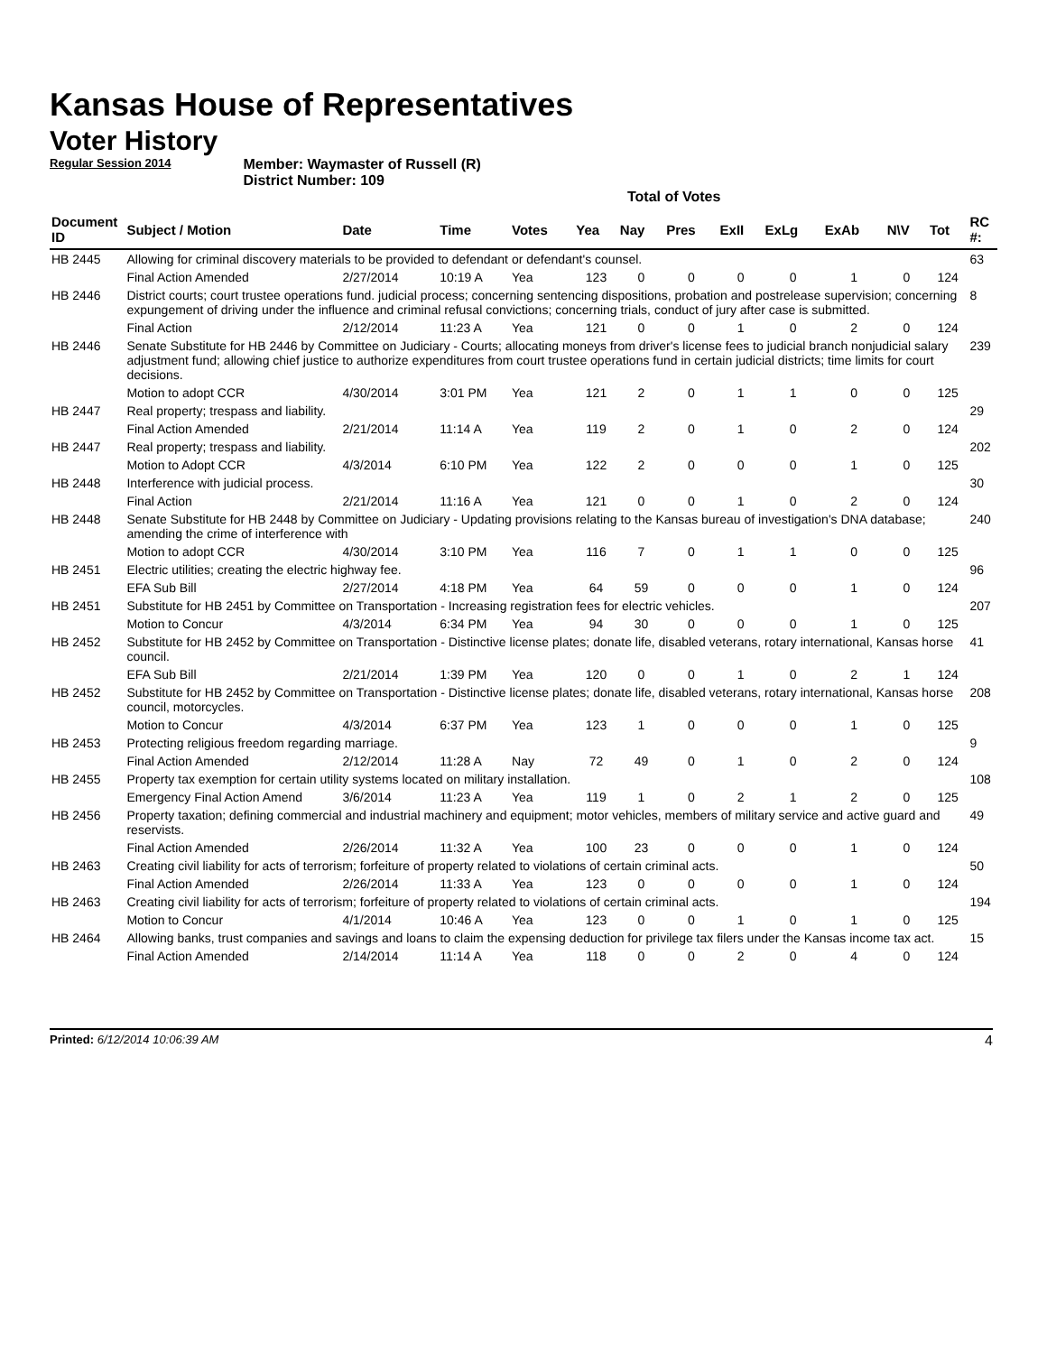Kansas House of Representatives
Voter History
Regular Session 2014 Member: Waymaster of Russell (R)
District Number: 109
Total of Votes
| Document ID | Subject / Motion | Date | Time | Votes | Yea | Nay | Pres | ExII | ExLg | ExAb | N\V | Tot | RC #: |
| --- | --- | --- | --- | --- | --- | --- | --- | --- | --- | --- | --- | --- | --- |
| HB 2445 | Allowing for criminal discovery materials to be provided to defendant or defendant's counsel. | | | | | | | | | | | | 63 |
| | Final Action Amended | 2/27/2014 | 10:19 A | Yea | 123 | 0 | 0 | 0 | 0 | 1 | 0 | 124 | |
| HB 2446 | District courts; court trustee operations fund. judicial process; concerning sentencing dispositions, probation and postrelease supervision; concerning expungement of driving under the influence and criminal refusal convictions; concerning trials, conduct of jury after case is submitted. | | | | | | | | | | | | 8 |
| | Final Action | 2/12/2014 | 11:23 A | Yea | 121 | 0 | 0 | 1 | 0 | 2 | 0 | 124 | |
| HB 2446 | Senate Substitute for HB 2446 by Committee on Judiciary - Courts; allocating moneys from driver's license fees to judicial branch nonjudicial salary adjustment fund; allowing chief justice to authorize expenditures from court trustee operations fund in certain judicial districts; time limits for court decisions. | | | | | | | | | | | | 239 |
| | Motion to adopt CCR | 4/30/2014 | 3:01 PM | Yea | 121 | 2 | 0 | 1 | 1 | 0 | 0 | 125 | |
| HB 2447 | Real property; trespass and liability. | | | | | | | | | | | | 29 |
| | Final Action Amended | 2/21/2014 | 11:14 A | Yea | 119 | 2 | 0 | 1 | 0 | 2 | 0 | 124 | |
| HB 2447 | Real property; trespass and liability. | | | | | | | | | | | | 202 |
| | Motion to Adopt CCR | 4/3/2014 | 6:10 PM | Yea | 122 | 2 | 0 | 0 | 0 | 1 | 0 | 125 | |
| HB 2448 | Interference with judicial process. | | | | | | | | | | | | 30 |
| | Final Action | 2/21/2014 | 11:16 A | Yea | 121 | 0 | 0 | 1 | 0 | 2 | 0 | 124 | |
| HB 2448 | Senate Substitute for HB 2448 by Committee on Judiciary - Updating provisions relating to the Kansas bureau of investigation's DNA database; amending the crime of interference with | | | | | | | | | | | | 240 |
| | Motion to adopt CCR | 4/30/2014 | 3:10 PM | Yea | 116 | 7 | 0 | 1 | 1 | 0 | 0 | 125 | |
| HB 2451 | Electric utilities; creating the electric highway fee. | | | | | | | | | | | | 96 |
| | EFA Sub Bill | 2/27/2014 | 4:18 PM | Yea | 64 | 59 | 0 | 0 | 0 | 1 | 0 | 124 | |
| HB 2451 | Substitute for HB 2451 by Committee on Transportation - Increasing registration fees for electric vehicles. | | | | | | | | | | | | 207 |
| | Motion to Concur | 4/3/2014 | 6:34 PM | Yea | 94 | 30 | 0 | 0 | 0 | 1 | 0 | 125 | |
| HB 2452 | Substitute for HB 2452 by Committee on Transportation - Distinctive license plates; donate life, disabled veterans, rotary international, Kansas horse council. | | | | | | | | | | | | 41 |
| | EFA Sub Bill | 2/21/2014 | 1:39 PM | Yea | 120 | 0 | 0 | 1 | 0 | 2 | 1 | 124 | |
| HB 2452 | Substitute for HB 2452 by Committee on Transportation - Distinctive license plates; donate life, disabled veterans, rotary international, Kansas horse council, motorcycles. | | | | | | | | | | | | 208 |
| | Motion to Concur | 4/3/2014 | 6:37 PM | Yea | 123 | 1 | 0 | 0 | 0 | 1 | 0 | 125 | |
| HB 2453 | Protecting religious freedom regarding marriage. | | | | | | | | | | | | 9 |
| | Final Action Amended | 2/12/2014 | 11:28 A | Nay | 72 | 49 | 0 | 1 | 0 | 2 | 0 | 124 | |
| HB 2455 | Property tax exemption for certain utility systems located on military installation. | | | | | | | | | | | | 108 |
| | Emergency Final Action Amend | 3/6/2014 | 11:23 A | Yea | 119 | 1 | 0 | 2 | 1 | 2 | 0 | 125 | |
| HB 2456 | Property taxation; defining commercial and industrial machinery and equipment; motor vehicles, members of military service and active guard and reservists. | | | | | | | | | | | | 49 |
| | Final Action Amended | 2/26/2014 | 11:32 A | Yea | 100 | 23 | 0 | 0 | 0 | 1 | 0 | 124 | |
| HB 2463 | Creating civil liability for acts of terrorism; forfeiture of property related to violations of certain criminal acts. | | | | | | | | | | | | 50 |
| | Final Action Amended | 2/26/2014 | 11:33 A | Yea | 123 | 0 | 0 | 0 | 0 | 1 | 0 | 124 | |
| HB 2463 | Creating civil liability for acts of terrorism; forfeiture of property related to violations of certain criminal acts. | | | | | | | | | | | | 194 |
| | Motion to Concur | 4/1/2014 | 10:46 A | Yea | 123 | 0 | 0 | 1 | 0 | 1 | 0 | 125 | |
| HB 2464 | Allowing banks, trust companies and savings and loans to claim the expensing deduction for privilege tax filers under the Kansas income tax act. | | | | | | | | | | | | 15 |
| | Final Action Amended | 2/14/2014 | 11:14 A | Yea | 118 | 0 | 0 | 2 | 0 | 4 | 0 | 124 | |
Printed: 6/12/2014 10:06:39 AM 4